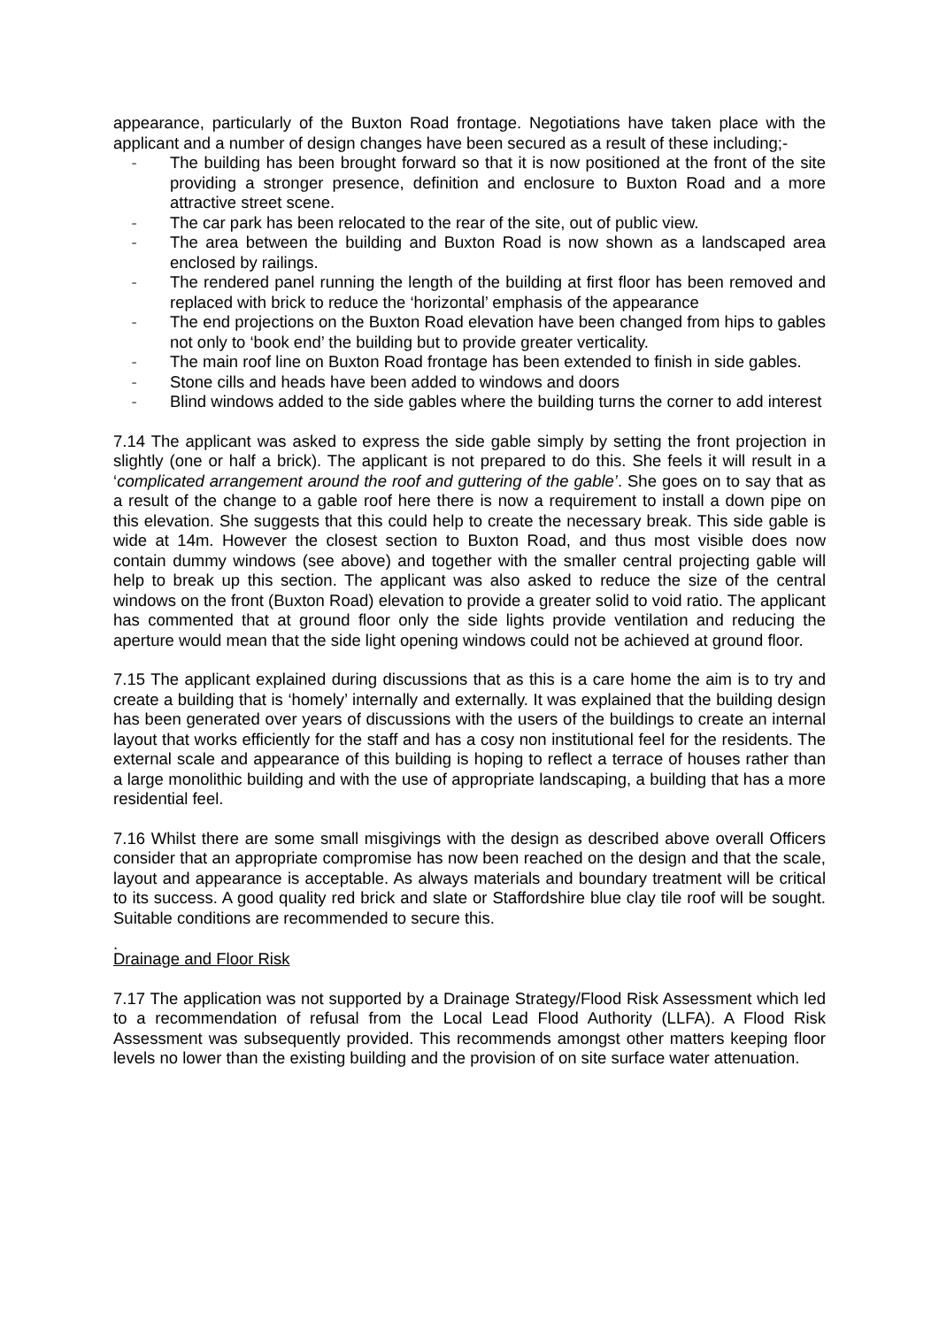appearance, particularly of the Buxton Road frontage. Negotiations have taken place with the applicant and a number of design changes have been secured as a result of these including;-
- The building has been brought forward so that it is now positioned at the front of the site providing a stronger presence, definition and enclosure to Buxton Road and a more attractive street scene.
- The car park has been relocated to the rear of the site, out of public view.
- The area between the building and Buxton Road is now shown as a landscaped area enclosed by railings.
- The rendered panel running the length of the building at first floor has been removed and replaced with brick to reduce the ‘horizontal’ emphasis of the appearance
- The end projections on the Buxton Road elevation have been changed from hips to gables not only to ‘book end’ the building but to provide greater verticality.
- The main roof line on Buxton Road frontage has been extended to finish in side gables.
- Stone cills and heads have been added to windows and doors
- Blind windows added to the side gables where the building turns the corner to add interest
7.14 The applicant was asked to express the side gable simply by setting the front projection in slightly (one or half a brick). The applicant is not prepared to do this. She feels it will result in a ‘complicated arrangement around the roof and guttering of the gable’. She goes on to say that as a result of the change to a gable roof here there is now a requirement to install a down pipe on this elevation. She suggests that this could help to create the necessary break. This side gable is wide at 14m. However the closest section to Buxton Road, and thus most visible does now contain dummy windows (see above) and together with the smaller central projecting gable will help to break up this section. The applicant was also asked to reduce the size of the central windows on the front (Buxton Road) elevation to provide a greater solid to void ratio. The applicant has commented that at ground floor only the side lights provide ventilation and reducing the aperture would mean that the side light opening windows could not be achieved at ground floor.
7.15 The applicant explained during discussions that as this is a care home the aim is to try and create a building that is ‘homely’ internally and externally. It was explained that the building design has been generated over years of discussions with the users of the buildings to create an internal layout that works efficiently for the staff and has a cosy non institutional feel for the residents. The external scale and appearance of this building is hoping to reflect a terrace of houses rather than a large monolithic building and with the use of appropriate landscaping, a building that has a more residential feel.
7.16 Whilst there are some small misgivings with the design as described above overall Officers consider that an appropriate compromise has now been reached on the design and that the scale, layout and appearance is acceptable. As always materials and boundary treatment will be critical to its success. A good quality red brick and slate or Staffordshire blue clay tile roof will be sought. Suitable conditions are recommended to secure this.
.
Drainage and Floor Risk
7.17 The application was not supported by a Drainage Strategy/Flood Risk Assessment which led to a recommendation of refusal from the Local Lead Flood Authority (LLFA). A Flood Risk Assessment was subsequently provided. This recommends amongst other matters keeping floor levels no lower than the existing building and the provision of on site surface water attenuation.